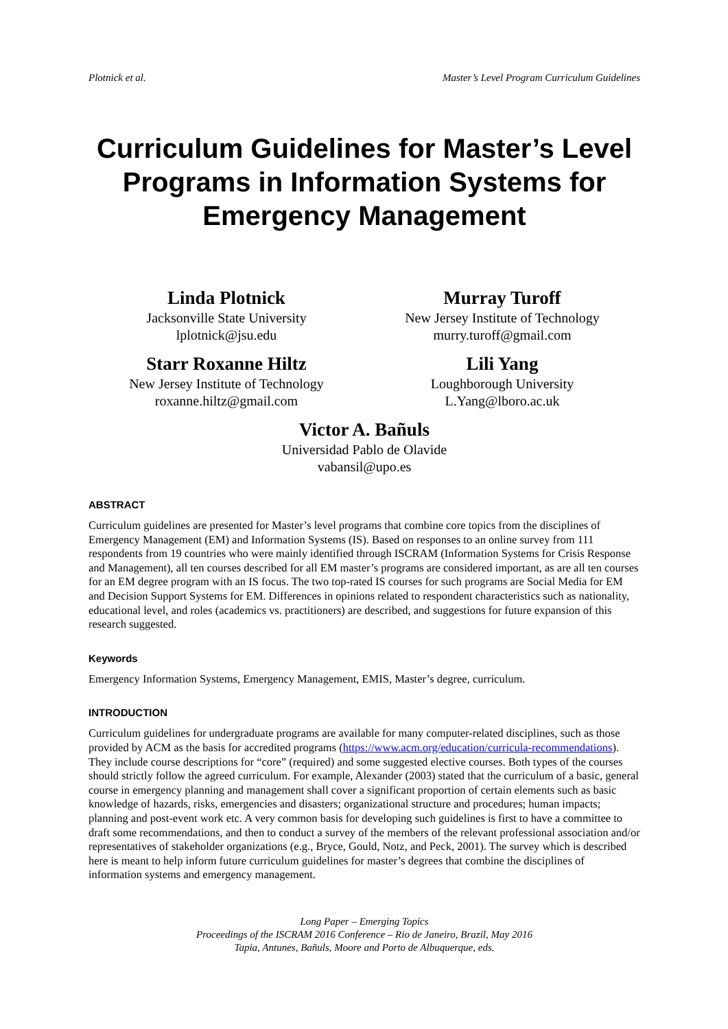Plotnick et al. Master’s Level Program Curriculum Guidelines
Curriculum Guidelines for Master’s Level Programs in Information Systems for Emergency Management
Linda Plotnick
Jacksonville State University
lplotnick@jsu.edu
Murray Turoff
New Jersey Institute of Technology
murry.turoff@gmail.com
Starr Roxanne Hiltz
New Jersey Institute of Technology
roxanne.hiltz@gmail.com
Lili Yang
Loughborough University
L.Yang@lboro.ac.uk
Victor A. Bañuls
Universidad Pablo de Olavide
vabansil@upo.es
ABSTRACT
Curriculum guidelines are presented for Master’s level programs that combine core topics from the disciplines of Emergency Management (EM) and Information Systems (IS). Based on responses to an online survey from 111 respondents from 19 countries who were mainly identified through ISCRAM (Information Systems for Crisis Response and Management), all ten courses described for all EM master’s programs are considered important, as are all ten courses for an EM degree program with an IS focus. The two top-rated IS courses for such programs are Social Media for EM and Decision Support Systems for EM. Differences in opinions related to respondent characteristics such as nationality, educational level, and roles (academics vs. practitioners) are described, and suggestions for future expansion of this research suggested.
Keywords
Emergency Information Systems, Emergency Management, EMIS, Master’s degree, curriculum.
INTRODUCTION
Curriculum guidelines for undergraduate programs are available for many computer-related disciplines, such as those provided by ACM as the basis for accredited programs (https://www.acm.org/education/curricula-recommendations). They include course descriptions for “core” (required) and some suggested elective courses. Both types of the courses should strictly follow the agreed curriculum. For example, Alexander (2003) stated that the curriculum of a basic, general course in emergency planning and management shall cover a significant proportion of certain elements such as basic knowledge of hazards, risks, emergencies and disasters; organizational structure and procedures; human impacts; planning and post-event work etc. A very common basis for developing such guidelines is first to have a committee to draft some recommendations, and then to conduct a survey of the members of the relevant professional association and/or representatives of stakeholder organizations (e.g., Bryce, Gould, Notz, and Peck, 2001). The survey which is described here is meant to help inform future curriculum guidelines for master’s degrees that combine the disciplines of information systems and emergency management.
Long Paper – Emerging Topics
Proceedings of the ISCRAM 2016 Conference – Rio de Janeiro, Brazil, May 2016
Tapia, Antunes, Bañuls, Moore and Porto de Albuquerque, eds.